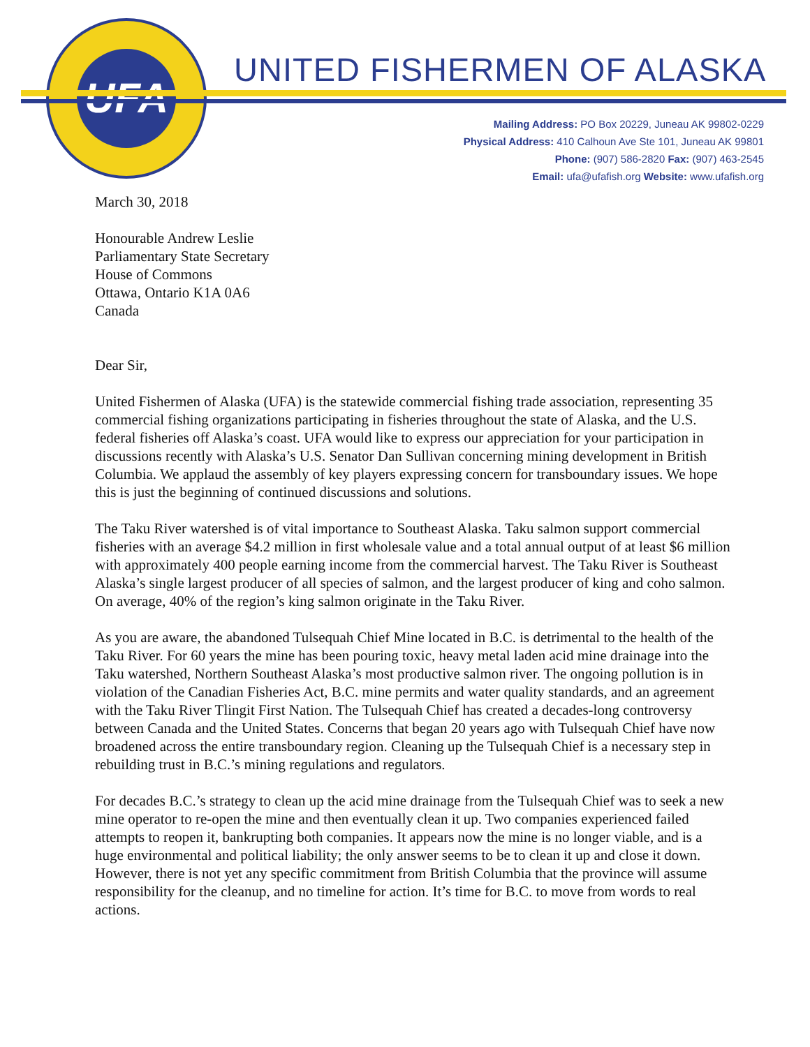UFA
UNITED FISHERMEN OF ALASKA
Mailing Address: PO Box 20229, Juneau AK 99802-0229
Physical Address: 410 Calhoun Ave Ste 101, Juneau AK 99801
Phone: (907) 586-2820 Fax: (907) 463-2545
Email: ufa@ufafish.org Website: www.ufafish.org
March 30, 2018
Honourable Andrew Leslie
Parliamentary State Secretary
House of Commons
Ottawa, Ontario K1A 0A6
Canada
Dear Sir,
United Fishermen of Alaska (UFA) is the statewide commercial fishing trade association, representing 35 commercial fishing organizations participating in fisheries throughout the state of Alaska, and the U.S. federal fisheries off Alaska’s coast. UFA would like to express our appreciation for your participation in discussions recently with Alaska’s U.S. Senator Dan Sullivan concerning mining development in British Columbia. We applaud the assembly of key players expressing concern for transboundary issues. We hope this is just the beginning of continued discussions and solutions.
The Taku River watershed is of vital importance to Southeast Alaska. Taku salmon support commercial fisheries with an average $4.2 million in first wholesale value and a total annual output of at least $6 million with approximately 400 people earning income from the commercial harvest. The Taku River is Southeast Alaska’s single largest producer of all species of salmon, and the largest producer of king and coho salmon. On average, 40% of the region’s king salmon originate in the Taku River.
As you are aware, the abandoned Tulsequah Chief Mine located in B.C. is detrimental to the health of the Taku River. For 60 years the mine has been pouring toxic, heavy metal laden acid mine drainage into the Taku watershed, Northern Southeast Alaska’s most productive salmon river. The ongoing pollution is in violation of the Canadian Fisheries Act, B.C. mine permits and water quality standards, and an agreement with the Taku River Tlingit First Nation. The Tulsequah Chief has created a decades-long controversy between Canada and the United States. Concerns that began 20 years ago with Tulsequah Chief have now broadened across the entire transboundary region. Cleaning up the Tulsequah Chief is a necessary step in rebuilding trust in B.C.’s mining regulations and regulators.
For decades B.C.’s strategy to clean up the acid mine drainage from the Tulsequah Chief was to seek a new mine operator to re-open the mine and then eventually clean it up. Two companies experienced failed attempts to reopen it, bankrupting both companies. It appears now the mine is no longer viable, and is a huge environmental and political liability; the only answer seems to be to clean it up and close it down. However, there is not yet any specific commitment from British Columbia that the province will assume responsibility for the cleanup, and no timeline for action. It’s time for B.C. to move from words to real actions.